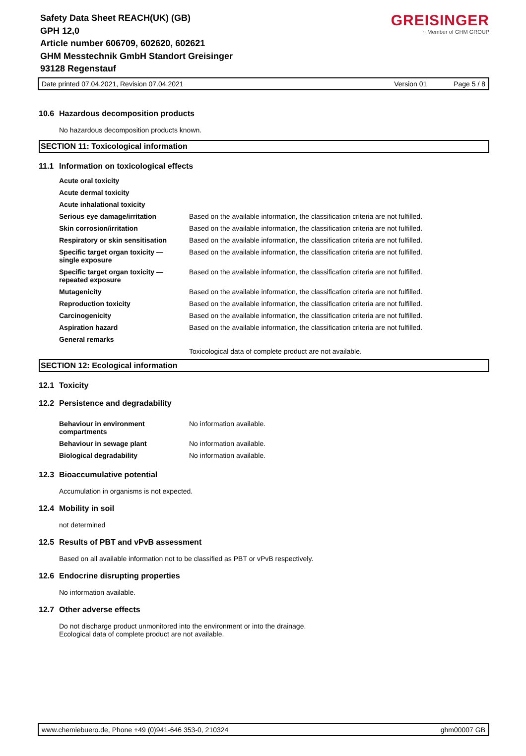Safety Data Sheet REACH(UK) (GB)
GPH 12,0
Article number 606709, 602620, 602621
GHM Messtechnik GmbH Standort Greisinger
93128 Regenstauf
GREISINGER
○ Member of GHM GROUP
Date printed 07.04.2021, Revision 07.04.2021 Version 01 Page 5 / 8
10.6 Hazardous decomposition products
No hazardous decomposition products known.
SECTION 11: Toxicological information
11.1 Information on toxicological effects
| Acute oral toxicity | |
| Acute dermal toxicity | |
| Acute inhalational toxicity | |
| Serious eye damage/irritation | Based on the available information, the classification criteria are not fulfilled. |
| Skin corrosion/irritation | Based on the available information, the classification criteria are not fulfilled. |
| Respiratory or skin sensitisation | Based on the available information, the classification criteria are not fulfilled. |
| Specific target organ toxicity — single exposure | Based on the available information, the classification criteria are not fulfilled. |
| Specific target organ toxicity — repeated exposure | Based on the available information, the classification criteria are not fulfilled. |
| Mutagenicity | Based on the available information, the classification criteria are not fulfilled. |
| Reproduction toxicity | Based on the available information, the classification criteria are not fulfilled. |
| Carcinogenicity | Based on the available information, the classification criteria are not fulfilled. |
| Aspiration hazard | Based on the available information, the classification criteria are not fulfilled. |
| General remarks | |
| | Toxicological data of complete product are not available. |
SECTION 12: Ecological information
12.1 Toxicity
12.2 Persistence and degradability
| Behaviour in environment compartments | No information available. |
| Behaviour in sewage plant | No information available. |
| Biological degradability | No information available. |
12.3 Bioaccumulative potential
Accumulation in organisms is not expected.
12.4 Mobility in soil
not determined
12.5 Results of PBT and vPvB assessment
Based on all available information not to be classified as PBT or vPvB respectively.
12.6 Endocrine disrupting properties
No information available.
12.7 Other adverse effects
Do not discharge product unmonitored into the environment or into the drainage.
Ecological data of complete product are not available.
www.chemiebuero.de, Phone +49 (0)941-646 353-0, 210324 ghm00007 GB